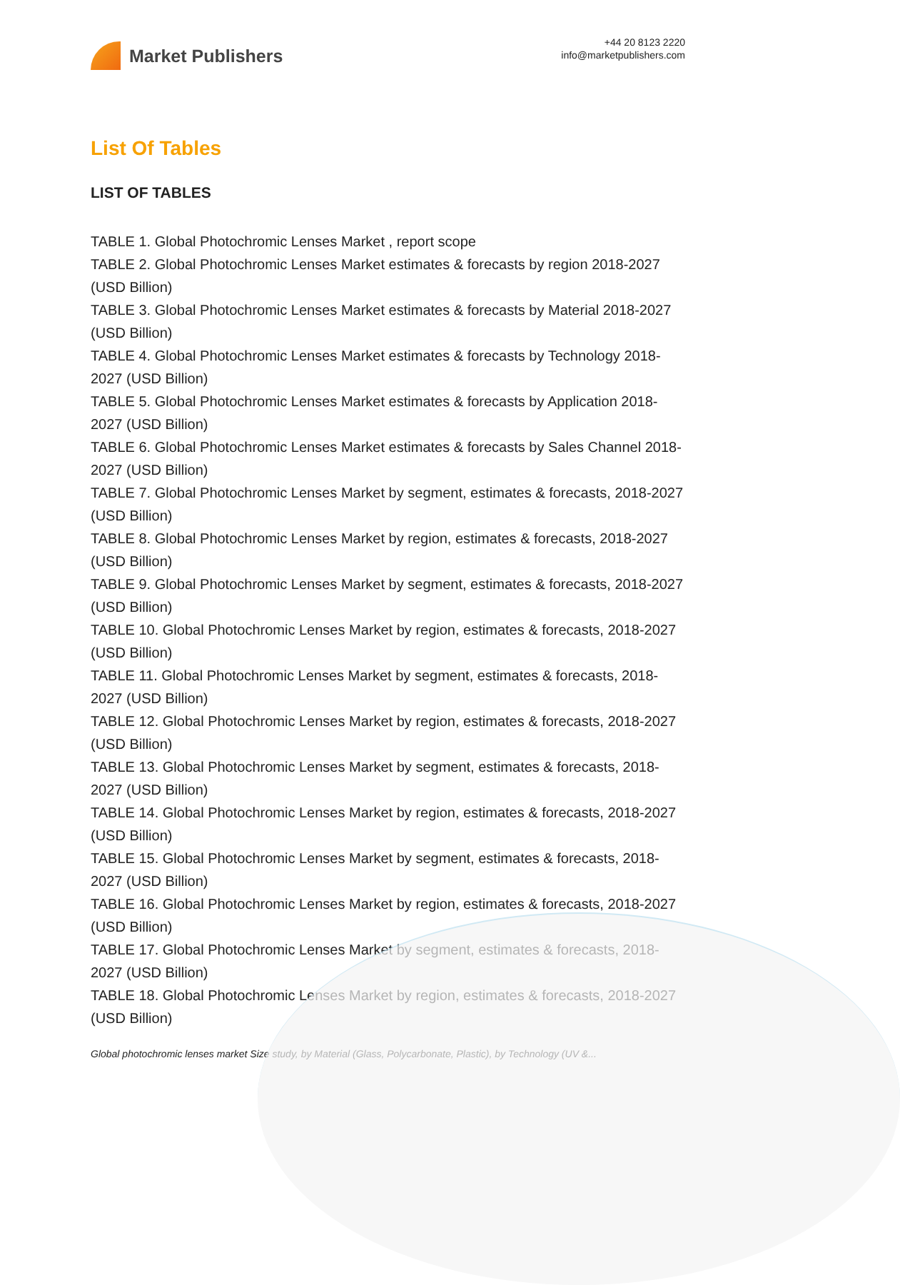Market Publishers
+44 20 8123 2220
info@marketpublishers.com
List Of Tables
LIST OF TABLES
TABLE 1. Global Photochromic Lenses Market , report scope
TABLE 2. Global Photochromic Lenses Market estimates & forecasts by region 2018-2027 (USD Billion)
TABLE 3. Global Photochromic Lenses Market estimates & forecasts by Material 2018-2027 (USD Billion)
TABLE 4. Global Photochromic Lenses Market estimates & forecasts by Technology 2018-2027 (USD Billion)
TABLE 5. Global Photochromic Lenses Market estimates & forecasts by Application 2018-2027 (USD Billion)
TABLE 6. Global Photochromic Lenses Market estimates & forecasts by Sales Channel 2018-2027 (USD Billion)
TABLE 7. Global Photochromic Lenses Market by segment, estimates & forecasts, 2018-2027 (USD Billion)
TABLE 8. Global Photochromic Lenses Market by region, estimates & forecasts, 2018-2027 (USD Billion)
TABLE 9. Global Photochromic Lenses Market by segment, estimates & forecasts, 2018-2027 (USD Billion)
TABLE 10. Global Photochromic Lenses Market by region, estimates & forecasts, 2018-2027 (USD Billion)
TABLE 11. Global Photochromic Lenses Market by segment, estimates & forecasts, 2018-2027 (USD Billion)
TABLE 12. Global Photochromic Lenses Market by region, estimates & forecasts, 2018-2027 (USD Billion)
TABLE 13. Global Photochromic Lenses Market by segment, estimates & forecasts, 2018-2027 (USD Billion)
TABLE 14. Global Photochromic Lenses Market by region, estimates & forecasts, 2018-2027 (USD Billion)
TABLE 15. Global Photochromic Lenses Market by segment, estimates & forecasts, 2018-2027 (USD Billion)
TABLE 16. Global Photochromic Lenses Market by region, estimates & forecasts, 2018-2027 (USD Billion)
TABLE 17. Global Photochromic Lenses Market by segment, estimates & forecasts, 2018-2027 (USD Billion)
TABLE 18. Global Photochromic Lenses Market by region, estimates & forecasts, 2018-2027 (USD Billion)
Global photochromic lenses market Size study, by Material (Glass, Polycarbonate, Plastic), by Technology (UV &...